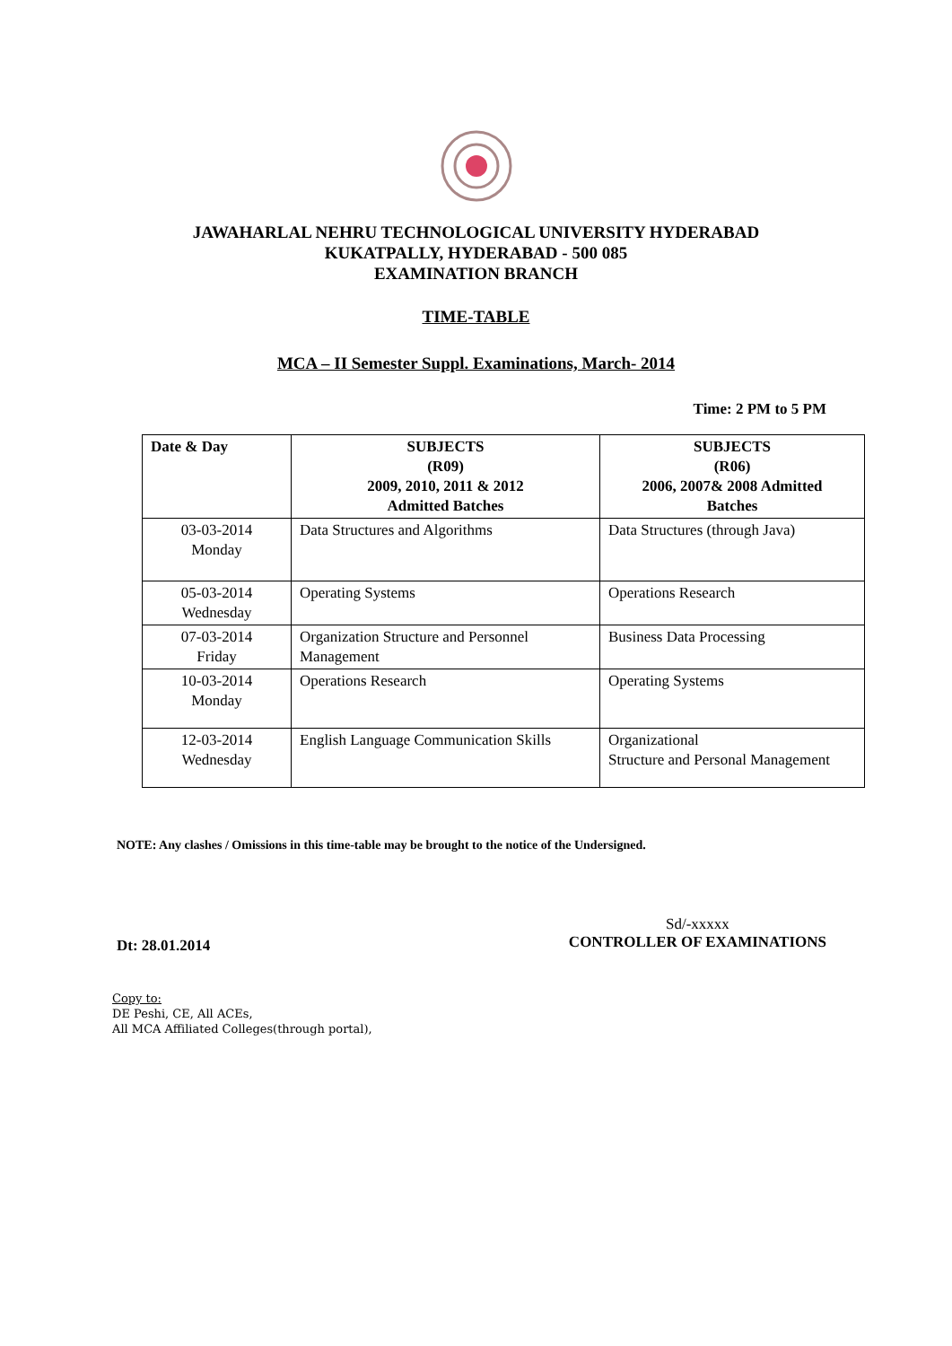JAWAHARLAL NEHRU TECHNOLOGICAL UNIVERSITY HYDERABAD
KUKATPALLY, HYDERABAD - 500 085
EXAMINATION BRANCH
TIME-TABLE
MCA – II Semester Suppl. Examinations, March- 2014
Time: 2 PM to 5 PM
| Date & Day | SUBJECTS (R09) 2009, 2010, 2011 & 2012 Admitted Batches | SUBJECTS (R06) 2006, 2007& 2008 Admitted Batches |
| --- | --- | --- |
| 03-03-2014 Monday | Data Structures and Algorithms | Data Structures (through Java) |
| 05-03-2014 Wednesday | Operating Systems | Operations Research |
| 07-03-2014 Friday | Organization Structure and Personnel Management | Business Data Processing |
| 10-03-2014 Monday | Operations Research | Operating Systems |
| 12-03-2014 Wednesday | English Language Communication Skills | Organizational Structure and Personal Management |
NOTE: Any clashes / Omissions in this time-table may be brought to the notice of the Undersigned.
Dt: 28.01.2014
Sd/-xxxxx
CONTROLLER OF EXAMINATIONS
Copy to:
DE Peshi, CE, All ACEs,
All MCA Affiliated Colleges(through portal),